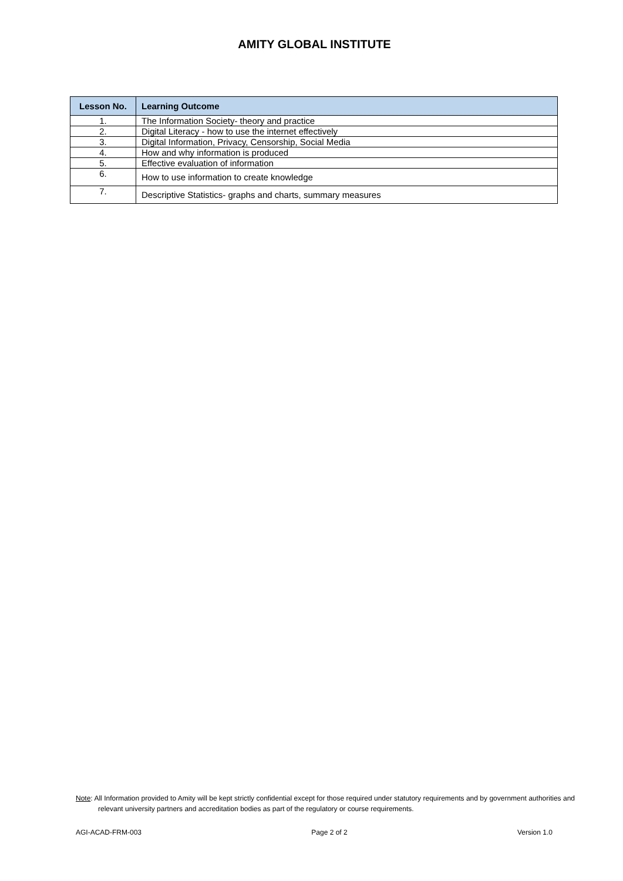AMITY GLOBAL INSTITUTE
| Lesson No. | Learning Outcome |
| --- | --- |
| 1. | The Information Society- theory and practice |
| 2. | Digital Literacy - how to use the internet effectively |
| 3. | Digital Information, Privacy, Censorship, Social Media |
| 4. | How and why information is produced |
| 5. | Effective evaluation of information |
| 6. | How to use information to create knowledge |
| 7. | Descriptive Statistics- graphs and charts, summary measures |
Note: All Information provided to Amity will be kept strictly confidential except for those required under statutory requirements and by government authorities and relevant university partners and accreditation bodies as part of the regulatory or course requirements.
AGI-ACAD-FRM-003 Page 2 of 2 Version 1.0